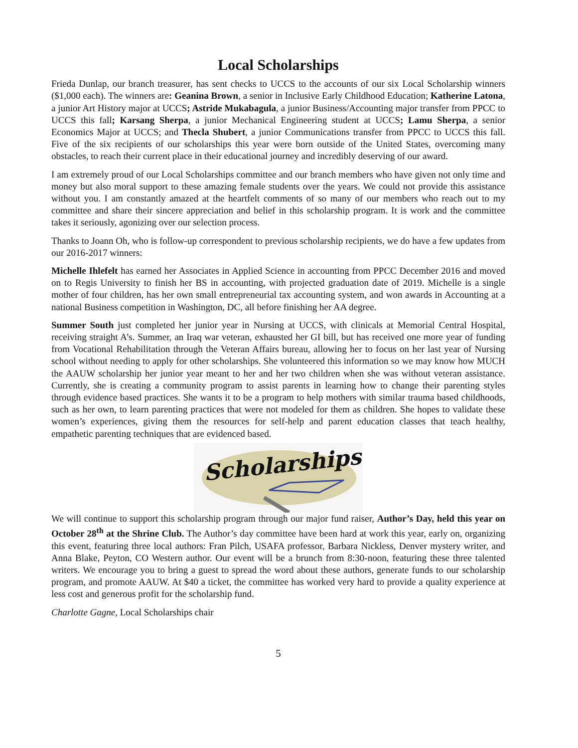Local Scholarships
Frieda Dunlap, our branch treasurer, has sent checks to UCCS to the accounts of our six Local Scholarship winners ($1,000 each). The winners are: Geanina Brown, a senior in Inclusive Early Childhood Education; Katherine Latona, a junior Art History major at UCCS; Astride Mukabagula, a junior Business/Accounting major transfer from PPCC to UCCS this fall; Karsang Sherpa, a junior Mechanical Engineering student at UCCS; Lamu Sherpa, a senior Economics Major at UCCS; and Thecla Shubert, a junior Communications transfer from PPCC to UCCS this fall. Five of the six recipients of our scholarships this year were born outside of the United States, overcoming many obstacles, to reach their current place in their educational journey and incredibly deserving of our award.
I am extremely proud of our Local Scholarships committee and our branch members who have given not only time and money but also moral support to these amazing female students over the years. We could not provide this assistance without you. I am constantly amazed at the heartfelt comments of so many of our members who reach out to my committee and share their sincere appreciation and belief in this scholarship program. It is work and the committee takes it seriously, agonizing over our selection process.
Thanks to Joann Oh, who is follow-up correspondent to previous scholarship recipients, we do have a few updates from our 2016-2017 winners:
Michelle Ihlefelt has earned her Associates in Applied Science in accounting from PPCC December 2016 and moved on to Regis University to finish her BS in accounting, with projected graduation date of 2019. Michelle is a single mother of four children, has her own small entrepreneurial tax accounting system, and won awards in Accounting at a national Business competition in Washington, DC, all before finishing her AA degree.
Summer South just completed her junior year in Nursing at UCCS, with clinicals at Memorial Central Hospital, receiving straight A’s. Summer, an Iraq war veteran, exhausted her GI bill, but has received one more year of funding from Vocational Rehabilitation through the Veteran Affairs bureau, allowing her to focus on her last year of Nursing school without needing to apply for other scholarships. She volunteered this information so we may know how MUCH the AAUW scholarship her junior year meant to her and her two children when she was without veteran assistance. Currently, she is creating a community program to assist parents in learning how to change their parenting styles through evidence based practices. She wants it to be a program to help mothers with similar trauma based childhoods, such as her own, to learn parenting practices that were not modeled for them as children. She hopes to validate these women’s experiences, giving them the resources for self-help and parent education classes that teach healthy, empathetic parenting techniques that are evidenced based.
Scholarships
We will continue to support this scholarship program through our major fund raiser, Author’s Day, held this year on October 28<sup>th</sup> at the Shrine Club. The Author’s day committee have been hard at work this year, early on, organizing this event, featuring three local authors: Fran Pilch, USAFA professor, Barbara Nickless, Denver mystery writer, and Anna Blake, Peyton, CO Western author. Our event will be a brunch from 8:30-noon, featuring these three talented writers. We encourage you to bring a guest to spread the word about these authors, generate funds to our scholarship program, and promote AAUW. At $40 a ticket, the committee has worked very hard to provide a quality experience at less cost and generous profit for the scholarship fund.
Charlotte Gagne, Local Scholarships chair
5